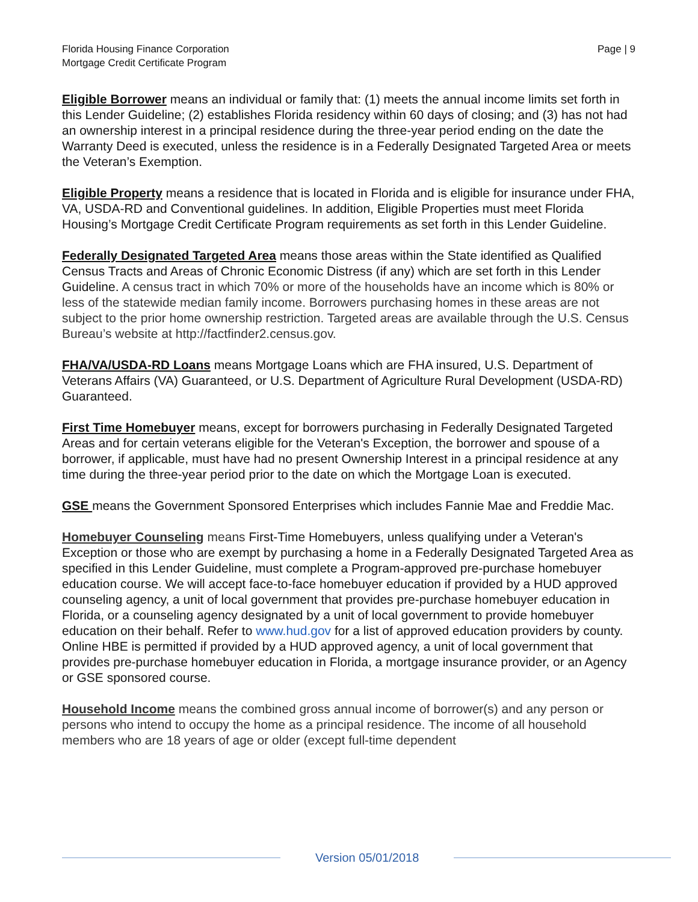Florida Housing Finance Corporation
Mortgage Credit Certificate Program
Page | 9
Eligible Borrower means an individual or family that: (1) meets the annual income limits set forth in this Lender Guideline; (2) establishes Florida residency within 60 days of closing; and (3) has not had an ownership interest in a principal residence during the three-year period ending on the date the Warranty Deed is executed, unless the residence is in a Federally Designated Targeted Area or meets the Veteran’s Exemption.
Eligible Property means a residence that is located in Florida and is eligible for insurance under FHA, VA, USDA-RD and Conventional guidelines. In addition, Eligible Properties must meet Florida Housing’s Mortgage Credit Certificate Program requirements as set forth in this Lender Guideline.
Federally Designated Targeted Area means those areas within the State identified as Qualified Census Tracts and Areas of Chronic Economic Distress (if any) which are set forth in this Lender Guideline. A census tract in which 70% or more of the households have an income which is 80% or less of the statewide median family income. Borrowers purchasing homes in these areas are not subject to the prior home ownership restriction. Targeted areas are available through the U.S. Census Bureau’s website at http://factfinder2.census.gov.
FHA/VA/USDA-RD Loans means Mortgage Loans which are FHA insured, U.S. Department of Veterans Affairs (VA) Guaranteed, or U.S. Department of Agriculture Rural Development (USDA-RD) Guaranteed.
First Time Homebuyer means, except for borrowers purchasing in Federally Designated Targeted Areas and for certain veterans eligible for the Veteran's Exception, the borrower and spouse of a borrower, if applicable, must have had no present Ownership Interest in a principal residence at any time during the three-year period prior to the date on which the Mortgage Loan is executed.
GSE means the Government Sponsored Enterprises which includes Fannie Mae and Freddie Mac.
Homebuyer Counseling means First-Time Homebuyers, unless qualifying under a Veteran's Exception or those who are exempt by purchasing a home in a Federally Designated Targeted Area as specified in this Lender Guideline, must complete a Program-approved pre-purchase homebuyer education course. We will accept face-to-face homebuyer education if provided by a HUD approved counseling agency, a unit of local government that provides pre-purchase homebuyer education in Florida, or a counseling agency designated by a unit of local government to provide homebuyer education on their behalf. Refer to www.hud.gov for a list of approved education providers by county. Online HBE is permitted if provided by a HUD approved agency, a unit of local government that provides pre-purchase homebuyer education in Florida, a mortgage insurance provider, or an Agency or GSE sponsored course.
Household Income means the combined gross annual income of borrower(s) and any person or persons who intend to occupy the home as a principal residence. The income of all household members who are 18 years of age or older (except full-time dependent
Version 05/01/2018